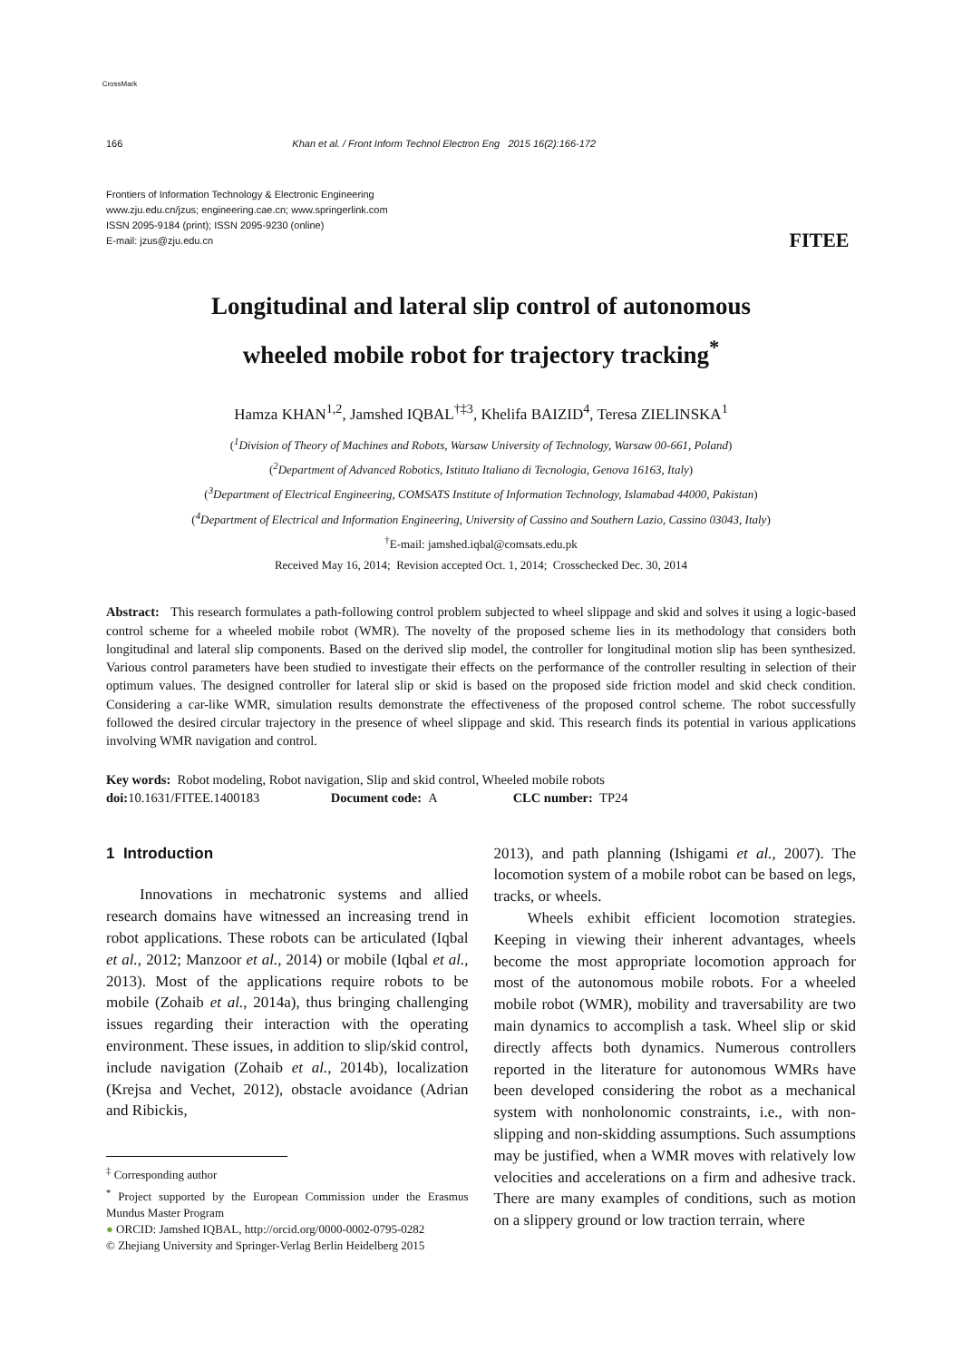CrossMark
166 Khan et al. / Front Inform Technol Electron Eng 2015 16(2):166-172
Frontiers of Information Technology & Electronic Engineering
www.zju.edu.cn/jzus; engineering.cae.cn; www.springerlink.com
ISSN 2095-9184 (print); ISSN 2095-9230 (online)
E-mail: jzus@zju.edu.cn
FITEE
Longitudinal and lateral slip control of autonomous
wheeled mobile robot for trajectory tracking<sup>*</sup>
Hamza KHAN<sup>1,2</sup>, Jamshed IQBAL<sup>†‡3</sup>, Khelifa BAIZID<sup>4</sup>, Teresa ZIELINSKA<sup>1</sup>
(<sup>1</sup>Division of Theory of Machines and Robots, Warsaw University of Technology, Warsaw 00-661, Poland)
(<sup>2</sup>Department of Advanced Robotics, Istituto Italiano di Tecnologia, Genova 16163, Italy)
(<sup>3</sup>Department of Electrical Engineering, COMSATS Institute of Information Technology, Islamabad 44000, Pakistan)
(<sup>4</sup>Department of Electrical and Information Engineering, University of Cassino and Southern Lazio, Cassino 03043, Italy)
<sup>†</sup> E-mail: jamshed.iqbal@comsats.edu.pk
Received May 16, 2014; Revision accepted Oct. 1, 2014; Crosschecked Dec. 30, 2014
Abstract: This research formulates a path-following control problem subjected to wheel slippage and skid and solves it using a logic-based control scheme for a wheeled mobile robot (WMR). The novelty of the proposed scheme lies in its methodology that considers both longitudinal and lateral slip components. Based on the derived slip model, the controller for longitudinal motion slip has been synthesized. Various control parameters have been studied to investigate their effects on the performance of the controller resulting in selection of their optimum values. The designed controller for lateral slip or skid is based on the proposed side friction model and skid check condition. Considering a car-like WMR, simulation results demonstrate the effectiveness of the proposed control scheme. The robot successfully followed the desired circular trajectory in the presence of wheel slippage and skid. This research finds its potential in various applications involving WMR navigation and control.
Key words: Robot modeling, Robot navigation, Slip and skid control, Wheeled mobile robots
doi: 10.1631/FITEE.1400183 Document code: A CLC number: TP24
1 Introduction
Innovations in mechatronic systems and allied research domains have witnessed an increasing trend in robot applications. These robots can be articulated (Iqbal et al., 2012; Manzoor et al., 2014) or mobile (Iqbal et al., 2013). Most of the applications require robots to be mobile (Zohaib et al., 2014a), thus bringing challenging issues regarding their interaction with the operating environment. These issues, in addition to slip/skid control, include navigation (Zohaib et al., 2014b), localization (Krejsa and Vechet, 2012), obstacle avoidance (Adrian and Ribickis,
<sup>‡</sup> Corresponding author
<sup>*</sup> Project supported by the European Commission under the Erasmus Mundus Master Program
● ORCID: Jamshed IQBAL, http://orcid.org/0000-0002-0795-0282
© Zhejiang University and Springer-Verlag Berlin Heidelberg 2015
2013), and path planning (Ishigami et al., 2007). The locomotion system of a mobile robot can be based on legs, tracks, or wheels.
Wheels exhibit efficient locomotion strategies. Keeping in viewing their inherent advantages, wheels become the most appropriate locomotion approach for most of the autonomous mobile robots. For a wheeled mobile robot (WMR), mobility and traversability are two main dynamics to accomplish a task. Wheel slip or skid directly affects both dynamics. Numerous controllers reported in the literature for autonomous WMRs have been developed considering the robot as a mechanical system with nonholonomic constraints, i.e., with non-slipping and non-skidding assumptions. Such assumptions may be justified, when a WMR moves with relatively low velocities and accelerations on a firm and adhesive track. There are many examples of conditions, such as motion on a slippery ground or low traction terrain, where